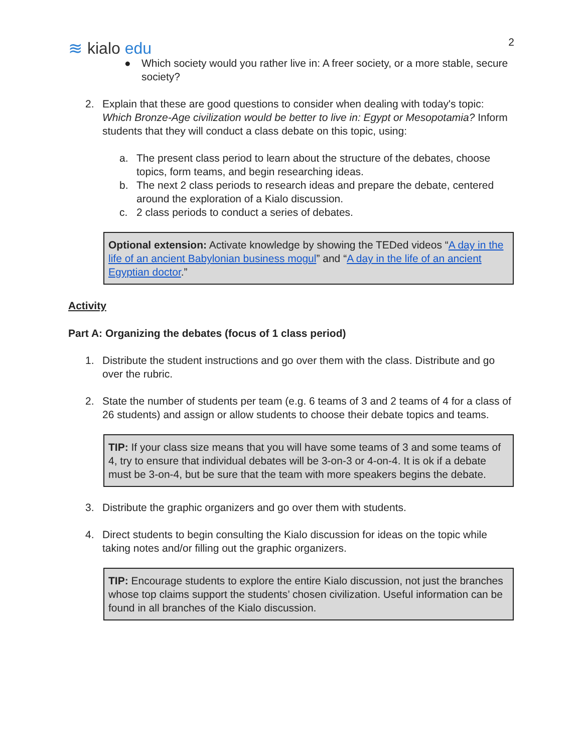≋ kialo edu
2
● Which society would you rather live in: A freer society, or a more stable, secure society?
2. Explain that these are good questions to consider when dealing with today's topic: Which Bronze-Age civilization would be better to live in: Egypt or Mesopotamia? Inform students that they will conduct a class debate on this topic, using:
a. The present class period to learn about the structure of the debates, choose topics, form teams, and begin researching ideas.
b. The next 2 class periods to research ideas and prepare the debate, centered around the exploration of a Kialo discussion.
c. 2 class periods to conduct a series of debates.
Optional extension: Activate knowledge by showing the TEDed videos “A day in the life of an ancient Babylonian business mogul” and “A day in the life of an ancient Egyptian doctor.”
Activity
Part A: Organizing the debates (focus of 1 class period)
1. Distribute the student instructions and go over them with the class. Distribute and go over the rubric.
2. State the number of students per team (e.g. 6 teams of 3 and 2 teams of 4 for a class of 26 students) and assign or allow students to choose their debate topics and teams.
TIP: If your class size means that you will have some teams of 3 and some teams of 4, try to ensure that individual debates will be 3-on-3 or 4-on-4. It is ok if a debate must be 3-on-4, but be sure that the team with more speakers begins the debate.
3. Distribute the graphic organizers and go over them with students.
4. Direct students to begin consulting the Kialo discussion for ideas on the topic while taking notes and/or filling out the graphic organizers.
TIP: Encourage students to explore the entire Kialo discussion, not just the branches whose top claims support the students’ chosen civilization. Useful information can be found in all branches of the Kialo discussion.